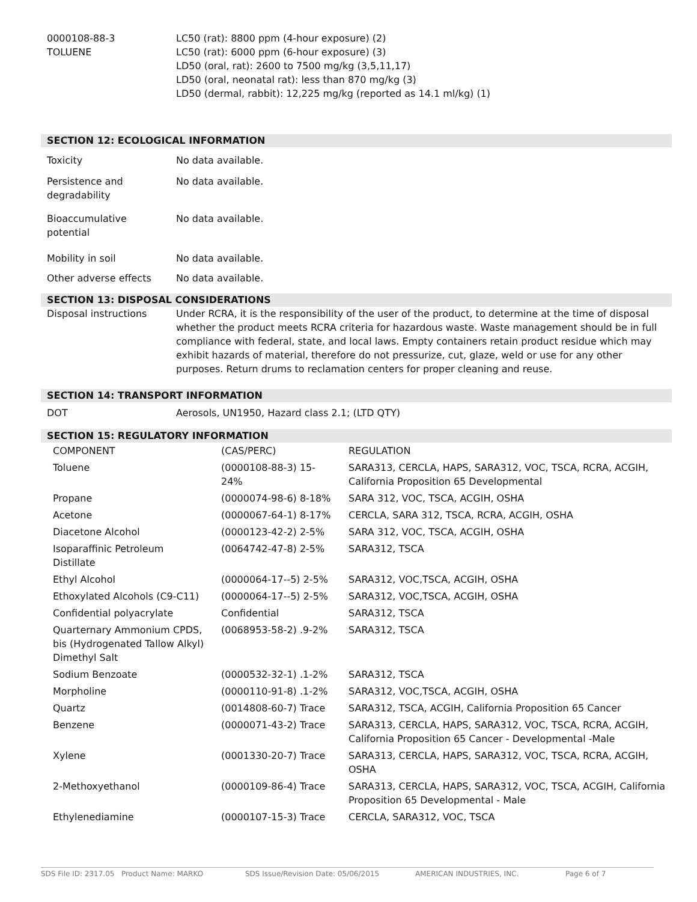0000108-88-3
TOLUENE
LC50 (rat): 8800 ppm (4-hour exposure) (2)
LC50 (rat): 6000 ppm (6-hour exposure) (3)
LD50 (oral, rat): 2600 to 7500 mg/kg (3,5,11,17)
LD50 (oral, neonatal rat): less than 870 mg/kg (3)
LD50 (dermal, rabbit): 12,225 mg/kg (reported as 14.1 ml/kg) (1)
SECTION 12: ECOLOGICAL INFORMATION
Toxicity No data available.
Persistence and
degradability
No data available.
Bioaccumulative
potential
No data available.
Mobility in soil No data available.
Other adverse effects No data available.
SECTION 13: DISPOSAL CONSIDERATIONS
Disposal instructions Under RCRA, it is the responsibility of the user of the product, to determine at the time of disposal whether the product meets RCRA criteria for hazardous waste. Waste management should be in full compliance with federal, state, and local laws. Empty containers retain product residue which may exhibit hazards of material, therefore do not pressurize, cut, glaze, weld or use for any other purposes. Return drums to reclamation centers for proper cleaning and reuse.
SECTION 14: TRANSPORT INFORMATION
DOT Aerosols, UN1950, Hazard class 2.1; (LTD QTY)
SECTION 15: REGULATORY INFORMATION
| COMPONENT | (CAS/PERC) | REGULATION |
| --- | --- | --- |
| Toluene | (0000108-88-3) 15-24% | SARA313, CERCLA, HAPS, SARA312, VOC, TSCA, RCRA, ACGIH, California Proposition 65 Developmental |
| Propane | (0000074-98-6) 8-18% | SARA 312, VOC, TSCA, ACGIH, OSHA |
| Acetone | (0000067-64-1) 8-17% | CERCLA, SARA 312, TSCA, RCRA, ACGIH, OSHA |
| Diacetone Alcohol | (0000123-42-2) 2-5% | SARA 312, VOC, TSCA, ACGIH, OSHA |
| Isoparaffinic Petroleum Distillate | (0064742-47-8) 2-5% | SARA312, TSCA |
| Ethyl Alcohol | (0000064-17--5) 2-5% | SARA312, VOC,TSCA, ACGIH, OSHA |
| Ethoxylated Alcohols (C9-C11) | (0000064-17--5) 2-5% | SARA312, VOC,TSCA, ACGIH, OSHA |
| Confidential polyacrylate | Confidential | SARA312, TSCA |
| Quarternary Ammonium CPDS, bis (Hydrogenated Tallow Alkyl) Dimethyl Salt | (0068953-58-2) .9-2% | SARA312, TSCA |
| Sodium Benzoate | (0000532-32-1) .1-2% | SARA312, TSCA |
| Morpholine | (0000110-91-8) .1-2% | SARA312, VOC,TSCA, ACGIH, OSHA |
| Quartz | (0014808-60-7) Trace | SARA312, TSCA, ACGIH, California Proposition 65 Cancer |
| Benzene | (0000071-43-2) Trace | SARA313, CERCLA, HAPS, SARA312, VOC, TSCA, RCRA, ACGIH, California Proposition 65 Cancer - Developmental -Male |
| Xylene | (0001330-20-7) Trace | SARA313, CERCLA, HAPS, SARA312, VOC, TSCA, RCRA, ACGIH, OSHA |
| 2-Methoxyethanol | (0000109-86-4) Trace | SARA313, CERCLA, HAPS, SARA312, VOC, TSCA, ACGIH, California Proposition 65 Developmental - Male |
| Ethylenediamine | (0000107-15-3) Trace | CERCLA, SARA312, VOC, TSCA |
SDS File ID: 2317.05 Product Name: MARKO SDS Issue/Revision Date: 05/06/2015 AMERICAN INDUSTRIES, INC. Page 6 of 7